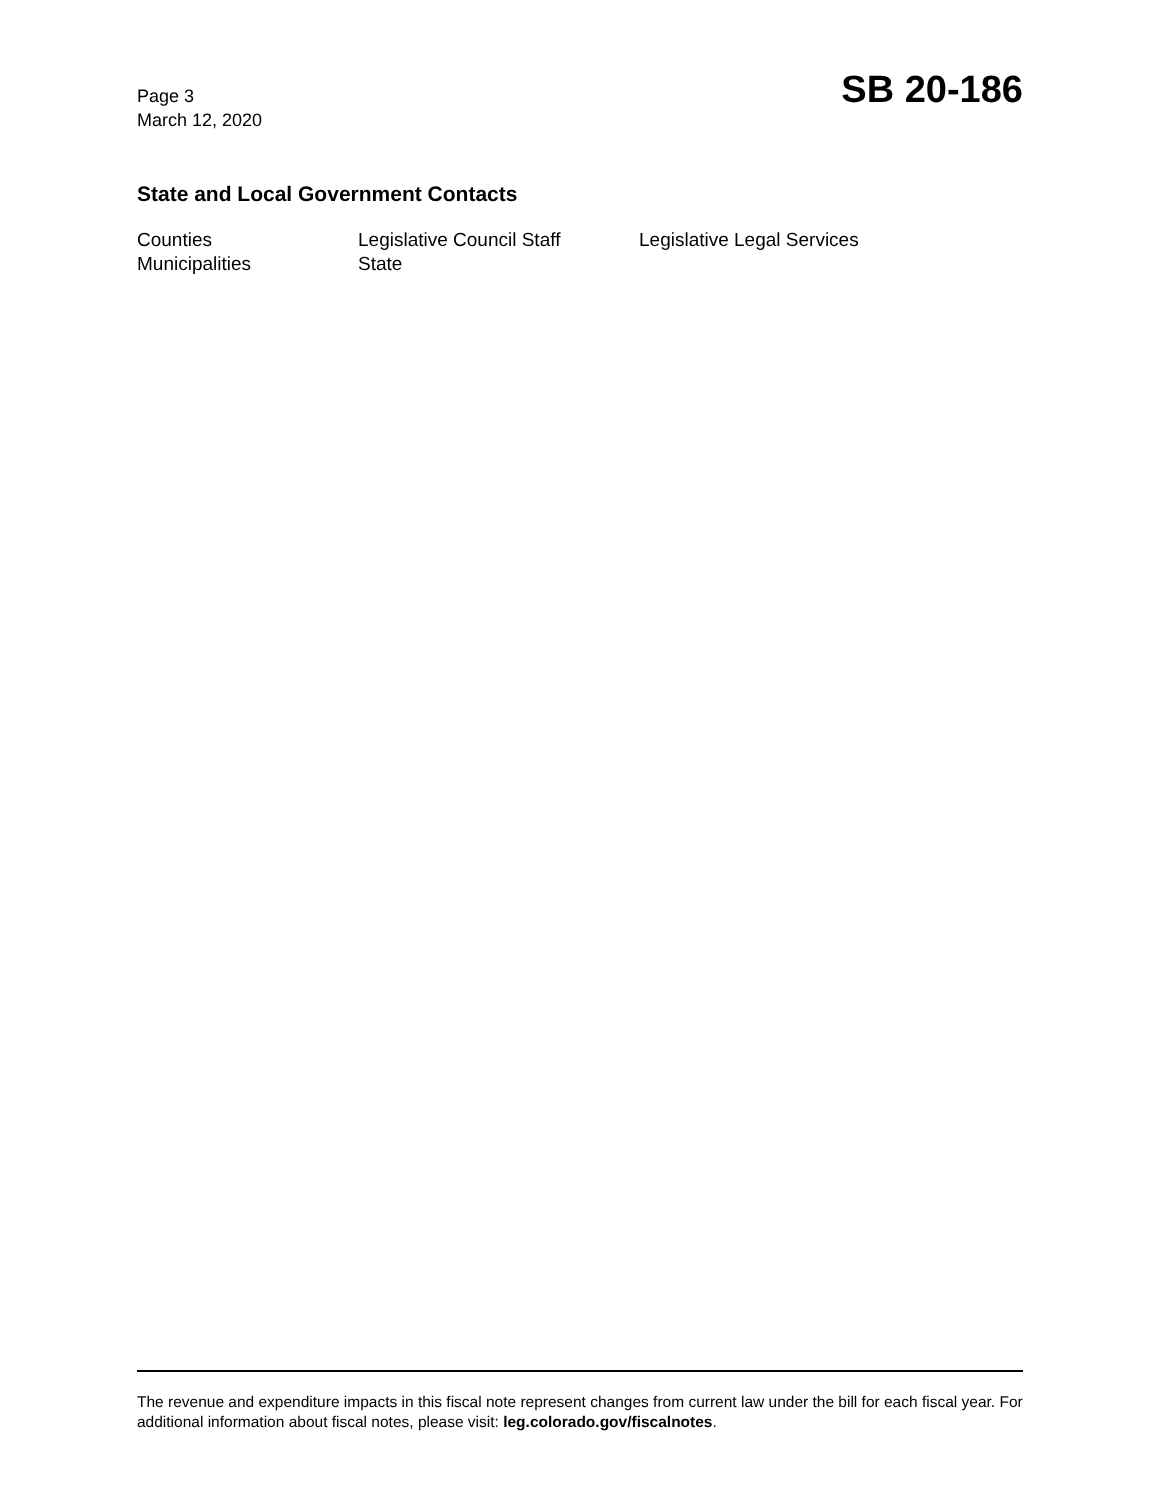Page 3
March 12, 2020
SB 20-186
State and Local Government Contacts
| Counties | Legislative Council Staff | Legislative Legal Services |
| Municipalities | State | |
The revenue and expenditure impacts in this fiscal note represent changes from current law under the bill for each fiscal year. For additional information about fiscal notes, please visit: leg.colorado.gov/fiscalnotes.